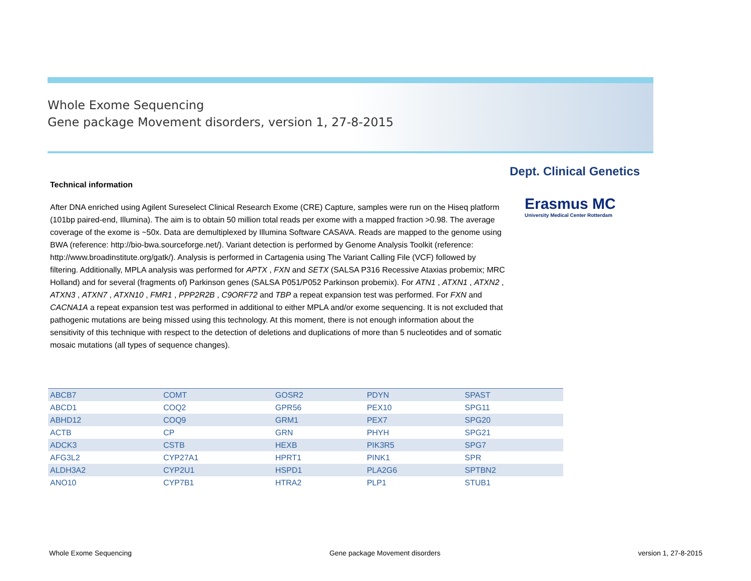Whole Exome Sequencing
Gene package Movement disorders, version 1, 27-8-2015
Dept. Clinical Genetics
Erasmus MC
University Medical Center Rotterdam
Technical information
After DNA enriched using Agilent Sureselect Clinical Research Exome (CRE) Capture, samples were run on the Hiseq platform (101bp paired-end, Illumina). The aim is to obtain 50 million total reads per exome with a mapped fraction >0.98. The average coverage of the exome is ~50x. Data are demultiplexed by Illumina Software CASAVA. Reads are mapped to the genome using BWA (reference: http://bio-bwa.sourceforge.net/). Variant detection is performed by Genome Analysis Toolkit (reference: http://www.broadinstitute.org/gatk/). Analysis is performed in Cartagenia using The Variant Calling File (VCF) followed by filtering. Additionally, MPLA analysis was performed for APTX , FXN and SETX (SALSA P316 Recessive Ataxias probemix; MRC Holland) and for several (fragments of) Parkinson genes (SALSA P051/P052 Parkinson probemix). For ATN1 , ATXN1 , ATXN2 , ATXN3 , ATXN7 , ATXN10 , FMR1 , PPP2R2B , C9ORF72 and TBP a repeat expansion test was performed. For FXN and CACNA1A a repeat expansion test was performed in additional to either MPLA and/or exome sequencing. It is not excluded that pathogenic mutations are being missed using this technology. At this moment, there is not enough information about the sensitivity of this technique with respect to the detection of deletions and duplications of more than 5 nucleotides and of somatic mosaic mutations (all types of sequence changes).
| ABCB7 | COMT | GOSR2 | PDYN | SPAST |
| ABCD1 | COQ2 | GPR56 | PEX10 | SPG11 |
| ABHD12 | COQ9 | GRM1 | PEX7 | SPG20 |
| ACTB | CP | GRN | PHYH | SPG21 |
| ADCK3 | CSTB | HEXB | PIK3R5 | SPG7 |
| AFG3L2 | CYP27A1 | HPRT1 | PINK1 | SPR |
| ALDH3A2 | CYP2U1 | HSPD1 | PLA2G6 | SPTBN2 |
| ANO10 | CYP7B1 | HTRA2 | PLP1 | STUB1 |
Whole Exome Sequencing Gene package Movement disorders version 1, 27-8-2015